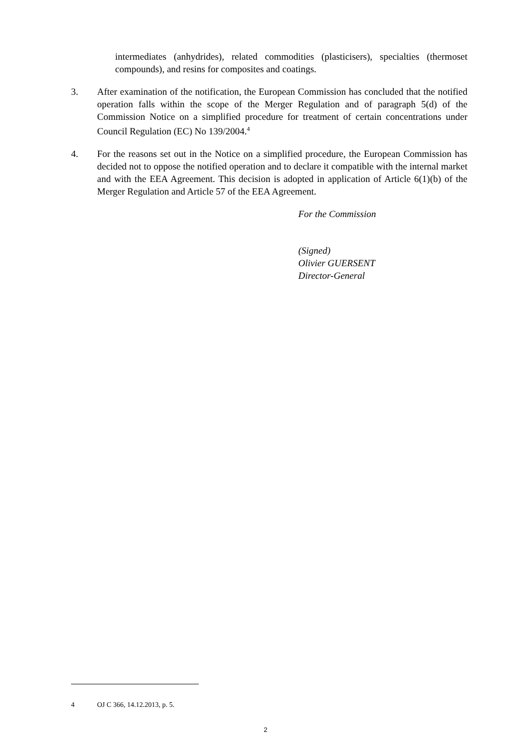intermediates (anhydrides), related commodities (plasticisers), specialties (thermoset compounds), and resins for composites and coatings.
3. After examination of the notification, the European Commission has concluded that the notified operation falls within the scope of the Merger Regulation and of paragraph 5(d) of the Commission Notice on a simplified procedure for treatment of certain concentrations under Council Regulation (EC) No 139/2004.<sup>4</sup>
4. For the reasons set out in the Notice on a simplified procedure, the European Commission has decided not to oppose the notified operation and to declare it compatible with the internal market and with the EEA Agreement. This decision is adopted in application of Article 6(1)(b) of the Merger Regulation and Article 57 of the EEA Agreement.
For the Commission
(Signed)
Olivier GUERSENT
Director-General
4 OJ C 366, 14.12.2013, p. 5.
2